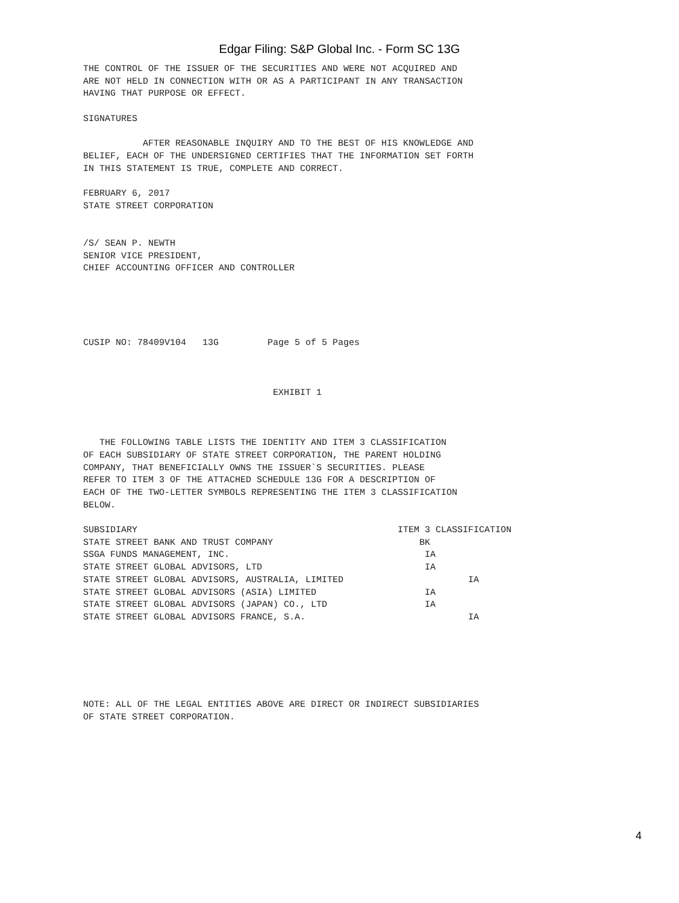Edgar Filing: S&P Global Inc. - Form SC 13G
THE CONTROL OF THE ISSUER OF THE SECURITIES AND WERE NOT ACQUIRED AND
ARE NOT HELD IN CONNECTION WITH OR AS A PARTICIPANT IN ANY TRANSACTION
HAVING THAT PURPOSE OR EFFECT.

SIGNATURES

           AFTER REASONABLE INQUIRY AND TO THE BEST OF HIS KNOWLEDGE AND
BELIEF, EACH OF THE UNDERSIGNED CERTIFIES THAT THE INFORMATION SET FORTH
IN THIS STATEMENT IS TRUE, COMPLETE AND CORRECT.

FEBRUARY 6, 2017
STATE STREET CORPORATION


/S/ SEAN P. NEWTH
SENIOR VICE PRESIDENT,
CHIEF ACCOUNTING OFFICER AND CONTROLLER





CUSIP NO: 78409V104   13G         Page 5 of 5 Pages



                                   EXHIBIT 1



   THE FOLLOWING TABLE LISTS THE IDENTITY AND ITEM 3 CLASSIFICATION
OF EACH SUBSIDIARY OF STATE STREET CORPORATION, THE PARENT HOLDING
COMPANY, THAT BENEFICIALLY OWNS THE ISSUER`S SECURITIES. PLEASE
REFER TO ITEM 3 OF THE ATTACHED SCHEDULE 13G FOR A DESCRIPTION OF
EACH OF THE TWO-LETTER SYMBOLS REPRESENTING THE ITEM 3 CLASSIFICATION
BELOW.

SUBSIDIARY                                                ITEM 3 CLASSIFICATION
STATE STREET BANK AND TRUST COMPANY                           BK
SSGA FUNDS MANAGEMENT, INC.                                    IA
STATE STREET GLOBAL ADVISORS, LTD                              IA
STATE STREET GLOBAL ADVISORS, AUSTRALIA, LIMITED                       IA
STATE STREET GLOBAL ADVISORS (ASIA) LIMITED                    IA
STATE STREET GLOBAL ADVISORS (JAPAN) CO., LTD                  IA
STATE STREET GLOBAL ADVISORS FRANCE, S.A.                              IA






NOTE: ALL OF THE LEGAL ENTITIES ABOVE ARE DIRECT OR INDIRECT SUBSIDIARIES
OF STATE STREET CORPORATION.
4